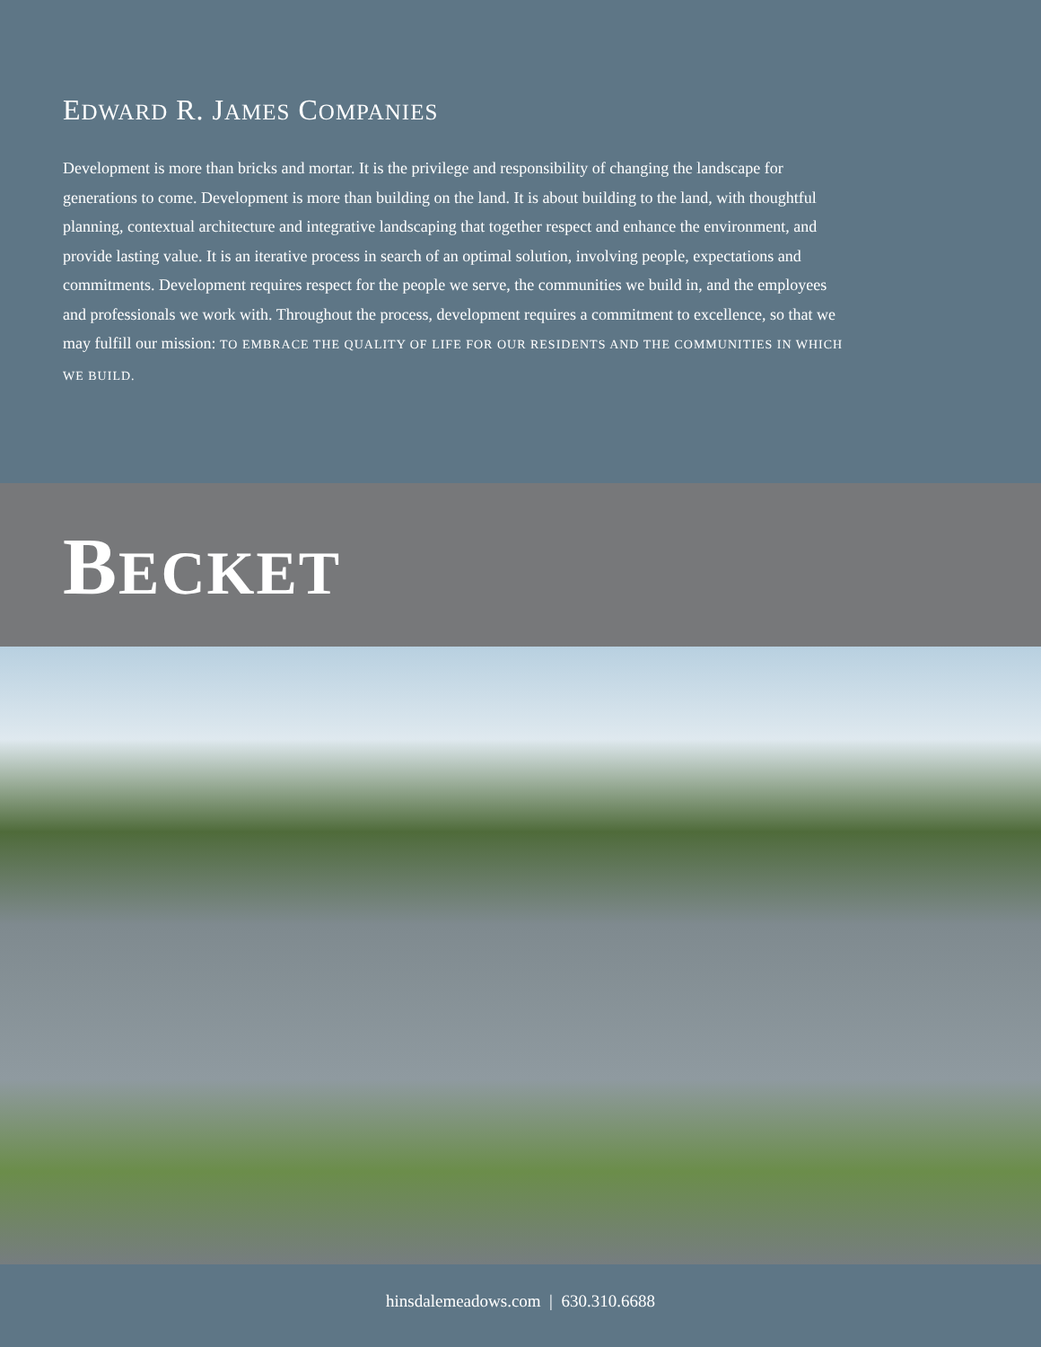EDWARD R. JAMES COMPANIES
Development is more than bricks and mortar. It is the privilege and responsibility of changing the landscape for generations to come. Development is more than building on the land. It is about building to the land, with thoughtful planning, contextual architecture and integrative landscaping that together respect and enhance the environment, and provide lasting value. It is an iterative process in search of an optimal solution, involving people, expectations and commitments. Development requires respect for the people we serve, the communities we build in, and the employees and professionals we work with. Throughout the process, development requires a commitment to excellence, so that we may fulfill our mission: TO EMBRACE THE QUALITY OF LIFE FOR OUR RESIDENTS AND THE COMMUNITIES IN WHICH WE BUILD.
BECKET
hinsdalemeadows.com | 630.310.6688